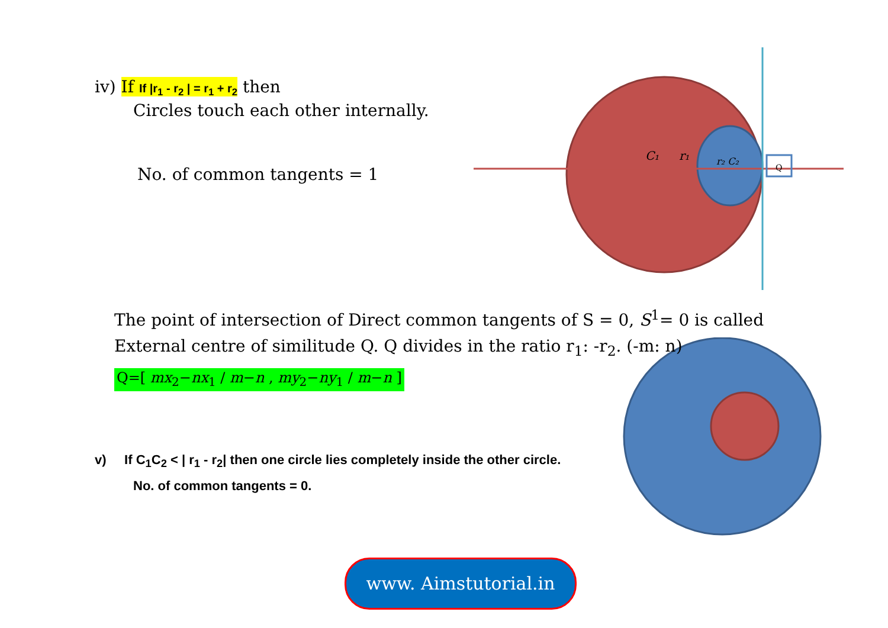C₁
r₁
r₂ C₂
Q
iv) If If |r<sub>1</sub> - r<sub>2</sub> | = r<sub>1</sub> + r<sub>2</sub> then
Circles touch each other internally.
No. of common tangents = 1
The point of intersection of Direct common tangents of S = 0, S<sup>1</sup>= 0 is called External centre of similitude Q. Q divides in the ratio r<sub>1</sub>: -r<sub>2</sub>. (-m: n)
Q=[ mx<sub>2</sub>−nx<sub>1</sub> / m−n , my<sub>2</sub>−ny<sub>1</sub> / m−n ]
v) If C<sub>1</sub>C<sub>2</sub> < | r<sub>1</sub> - r<sub>2</sub>| then one circle lies completely inside the other circle.
No. of common tangents = 0.
www. Aimstutorial.in